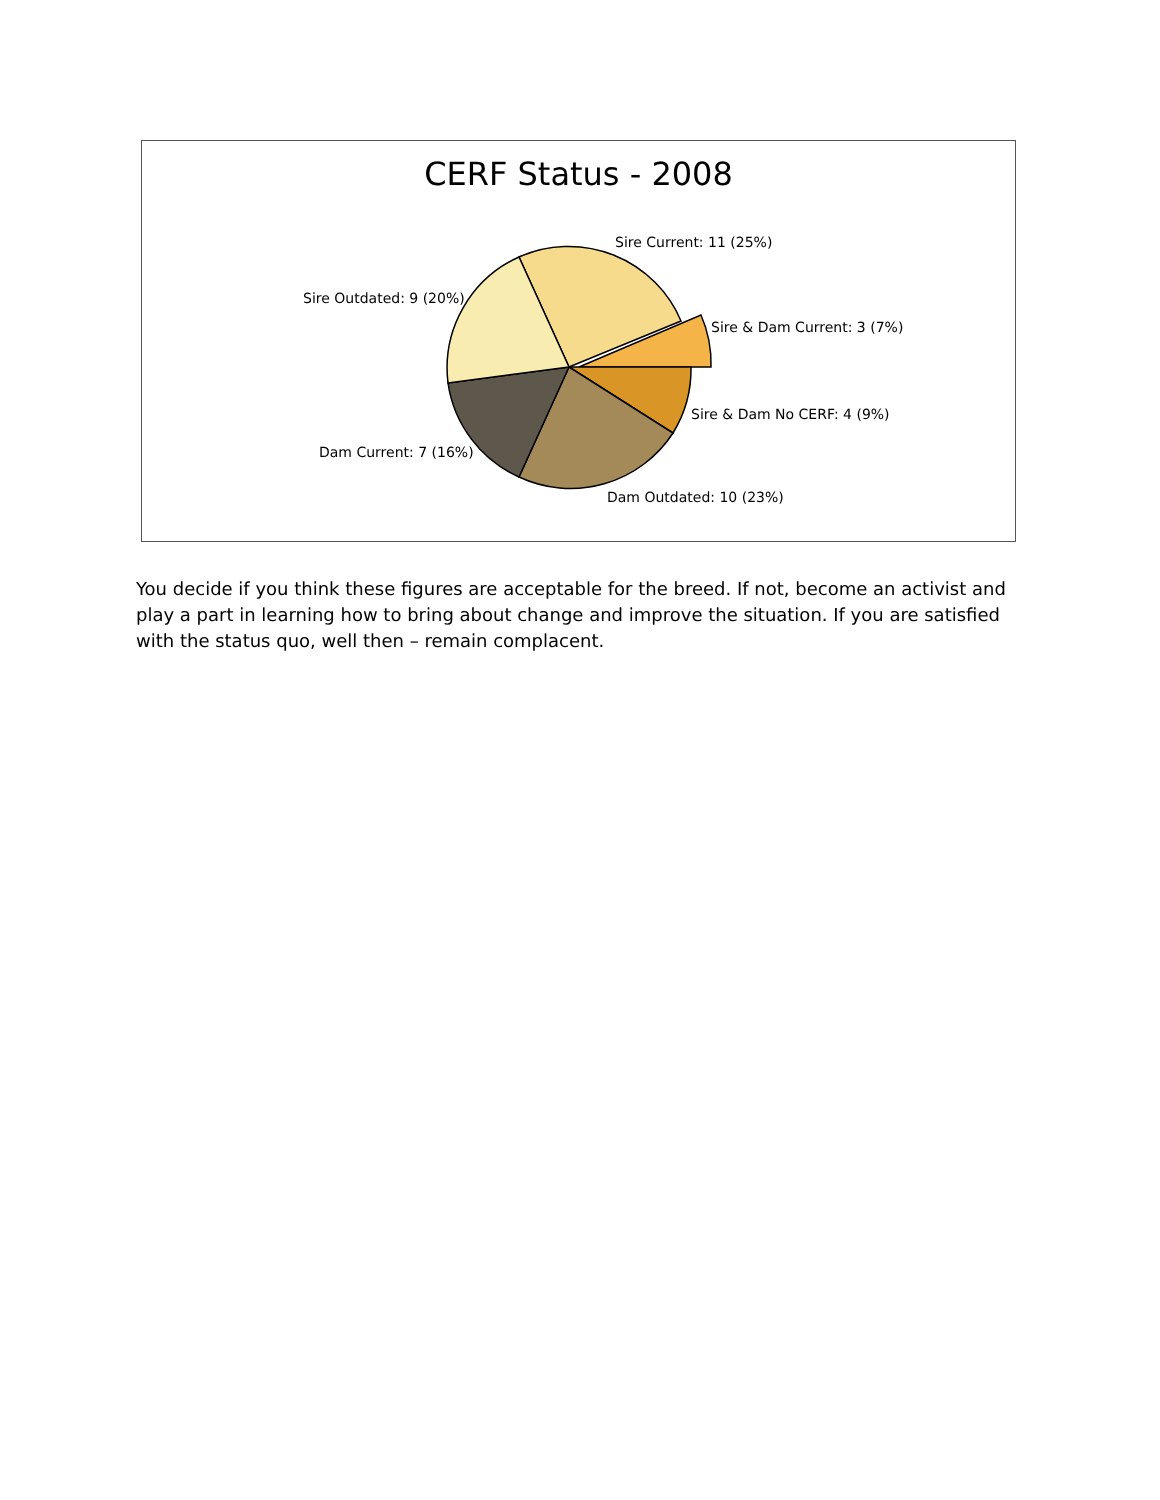CERF Status - 2008
Sire Current: 11 (25%)
Sire Outdated: 9 (20%)
Sire & Dam Current: 3 (7%)
Sire & Dam No CERF: 4 (9%)
Dam Current: 7 (16%)
Dam Outdated: 10 (23%)
You decide if you think these figures are acceptable for the breed. If not, become an activist and play a part in learning how to bring about change and improve the situation. If you are satisfied with the status quo, well then – remain complacent.